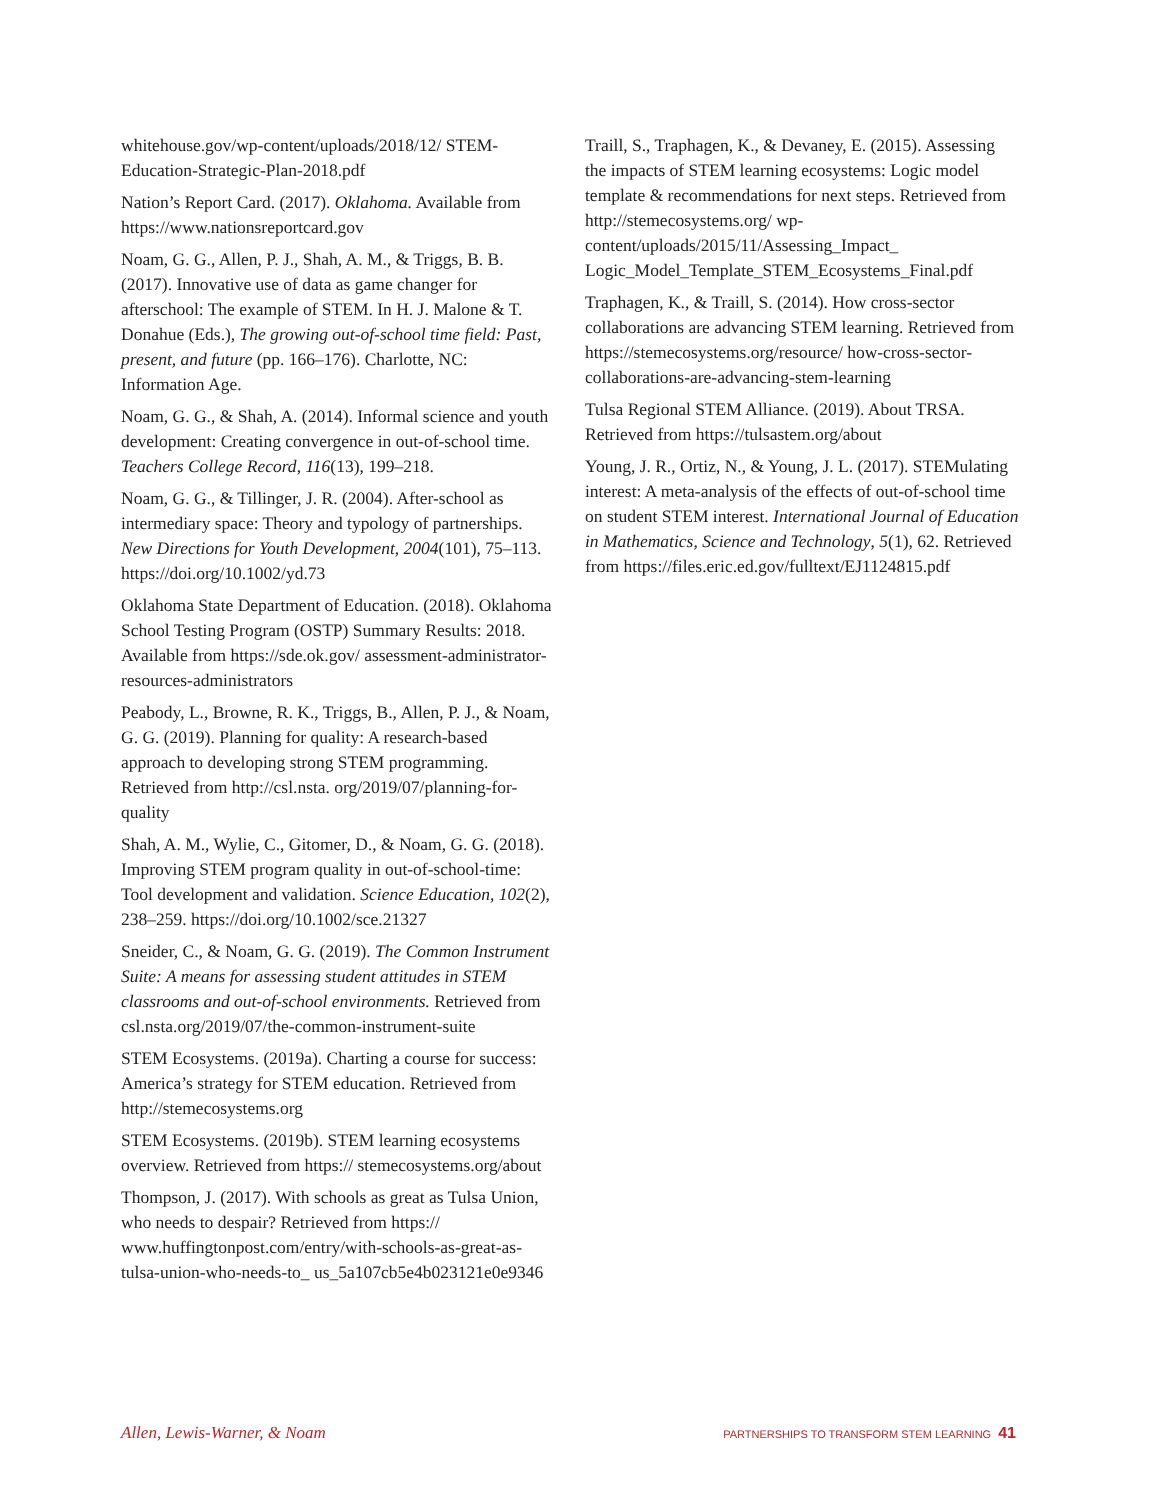whitehouse.gov/wp-content/uploads/2018/12/ STEM-Education-Strategic-Plan-2018.pdf
Nation’s Report Card. (2017). Oklahoma. Available from https://www.nationsreportcard.gov
Noam, G. G., Allen, P. J., Shah, A. M., & Triggs, B. B. (2017). Innovative use of data as game changer for afterschool: The example of STEM. In H. J. Malone & T. Donahue (Eds.), The growing out-of-school time field: Past, present, and future (pp. 166–176). Charlotte, NC: Information Age.
Noam, G. G., & Shah, A. (2014). Informal science and youth development: Creating convergence in out-of-school time. Teachers College Record, 116(13), 199–218.
Noam, G. G., & Tillinger, J. R. (2004). After-school as intermediary space: Theory and typology of partnerships. New Directions for Youth Development, 2004(101), 75–113. https://doi.org/10.1002/yd.73
Oklahoma State Department of Education. (2018). Oklahoma School Testing Program (OSTP) Summary Results: 2018. Available from https://sde.ok.gov/ assessment-administrator-resources-administrators
Peabody, L., Browne, R. K., Triggs, B., Allen, P. J., & Noam, G. G. (2019). Planning for quality: A research-based approach to developing strong STEM programming. Retrieved from http://csl.nsta. org/2019/07/planning-for-quality
Shah, A. M., Wylie, C., Gitomer, D., & Noam, G. G. (2018). Improving STEM program quality in out-of-school-time: Tool development and validation. Science Education, 102(2), 238–259. https://doi.org/10.1002/sce.21327
Sneider, C., & Noam, G. G. (2019). The Common Instrument Suite: A means for assessing student attitudes in STEM classrooms and out-of-school environments. Retrieved from csl.nsta.org/2019/07/the-common-instrument-suite
STEM Ecosystems. (2019a). Charting a course for success: America’s strategy for STEM education. Retrieved from http://stemecosystems.org
STEM Ecosystems. (2019b). STEM learning ecosystems overview. Retrieved from https:// stemecosystems.org/about
Thompson, J. (2017). With schools as great as Tulsa Union, who needs to despair? Retrieved from https:// www.huffingtonpost.com/entry/with-schools-as-great-as-tulsa-union-who-needs-to_ us_5a107cb5e4b023121e0e9346
Traill, S., Traphagen, K., & Devaney, E. (2015). Assessing the impacts of STEM learning ecosystems: Logic model template & recommendations for next steps. Retrieved from http://stemecosystems.org/ wp-content/uploads/2015/11/Assessing_Impact_ Logic_Model_Template_STEM_Ecosystems_Final.pdf
Traphagen, K., & Traill, S. (2014). How cross-sector collaborations are advancing STEM learning. Retrieved from https://stemecosystems.org/resource/ how-cross-sector-collaborations-are-advancing-stem-learning
Tulsa Regional STEM Alliance. (2019). About TRSA. Retrieved from https://tulsastem.org/about
Young, J. R., Ortiz, N., & Young, J. L. (2017). STEMulating interest: A meta-analysis of the effects of out-of-school time on student STEM interest. International Journal of Education in Mathematics, Science and Technology, 5(1), 62. Retrieved from https://files.eric.ed.gov/fulltext/EJ1124815.pdf
Allen, Lewis-Warner, & Noam PARTNERSHIPS TO TRANSFORM STEM LEARNING 41